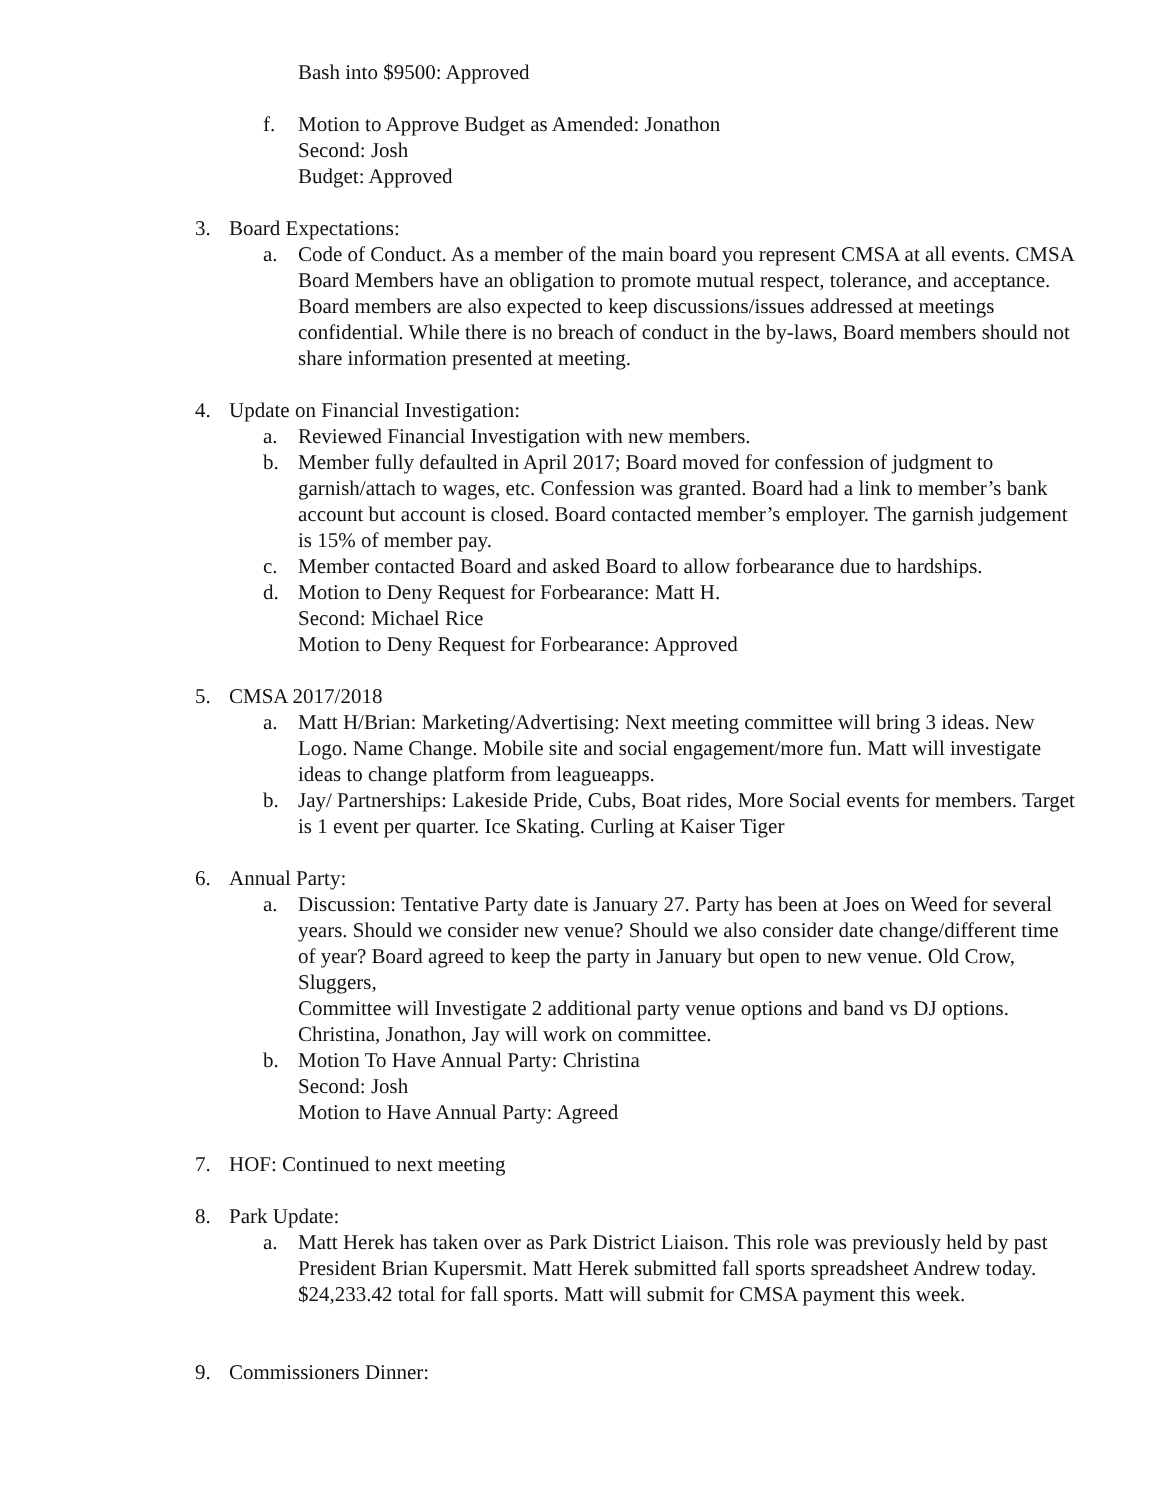Bash into $9500: Approved
f. Motion to Approve Budget as Amended: Jonathon
Second: Josh
Budget: Approved
3. Board Expectations:
a. Code of Conduct. As a member of the main board you represent CMSA at all events. CMSA Board Members have an obligation to promote mutual respect, tolerance, and acceptance. Board members are also expected to keep discussions/issues addressed at meetings confidential. While there is no breach of conduct in the by-laws, Board members should not share information presented at meeting.
4. Update on Financial Investigation:
a. Reviewed Financial Investigation with new members.
b. Member fully defaulted in April 2017; Board moved for confession of judgment to garnish/attach to wages, etc. Confession was granted. Board had a link to member’s bank account but account is closed. Board contacted member’s employer. The garnish judgement is 15% of member pay.
c. Member contacted Board and asked Board to allow forbearance due to hardships.
d. Motion to Deny Request for Forbearance: Matt H.
Second: Michael Rice
Motion to Deny Request for Forbearance: Approved
5. CMSA 2017/2018
a. Matt H/Brian: Marketing/Advertising: Next meeting committee will bring 3 ideas. New Logo. Name Change. Mobile site and social engagement/more fun. Matt will investigate ideas to change platform from leagueapps.
b. Jay/ Partnerships: Lakeside Pride, Cubs, Boat rides, More Social events for members. Target is 1 event per quarter. Ice Skating. Curling at Kaiser Tiger
6. Annual Party:
a. Discussion: Tentative Party date is January 27. Party has been at Joes on Weed for several years. Should we consider new venue? Should we also consider date change/different time of year? Board agreed to keep the party in January but open to new venue. Old Crow, Sluggers,
Committee will Investigate 2 additional party venue options and band vs DJ options. Christina, Jonathon, Jay will work on committee.
b. Motion To Have Annual Party: Christina
Second: Josh
Motion to Have Annual Party: Agreed
7. HOF: Continued to next meeting
8. Park Update:
a. Matt Herek has taken over as Park District Liaison. This role was previously held by past President Brian Kupersmit. Matt Herek submitted fall sports spreadsheet Andrew today. $24,233.42 total for fall sports. Matt will submit for CMSA payment this week.
9. Commissioners Dinner: